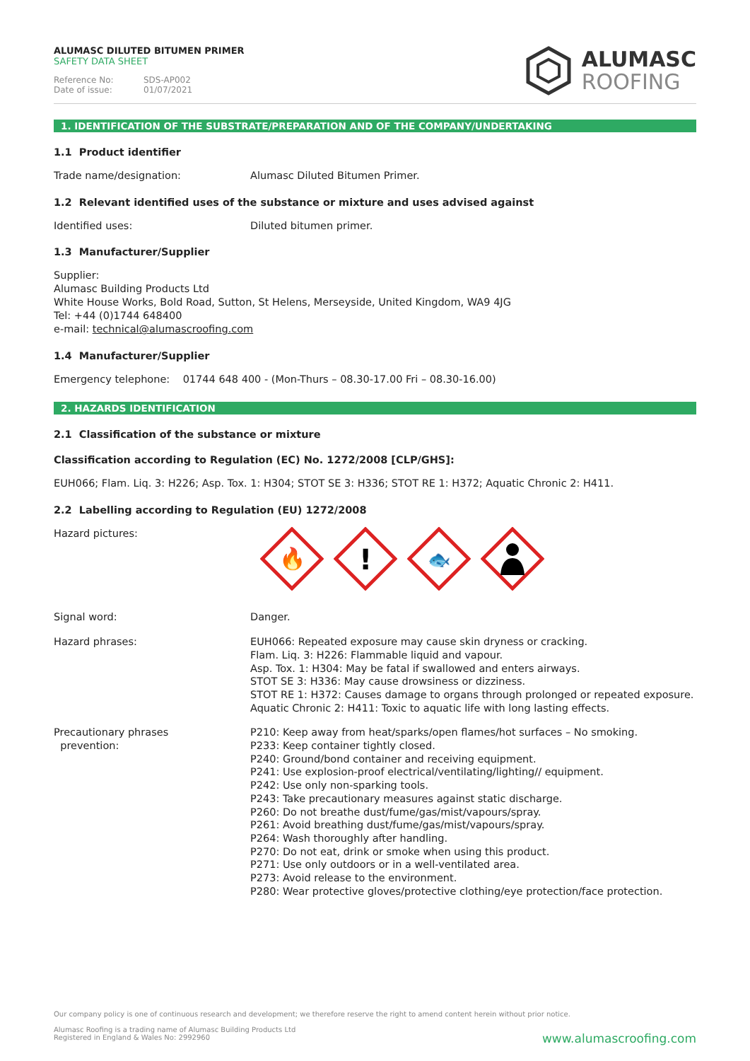ALUMASC DILUTED BITUMEN PRIMER
SAFETY DATA SHEET
Reference No: SDS-AP002
Date of issue: 01/07/2021
ALUMASC
ROOFING
1. IDENTIFICATION OF THE SUBSTRATE/PREPARATION AND OF THE COMPANY/UNDERTAKING
1.1 Product identifier
Trade name/designation: Alumasc Diluted Bitumen Primer.
1.2 Relevant identified uses of the substance or mixture and uses advised against
Identified uses: Diluted bitumen primer.
1.3 Manufacturer/Supplier
Supplier:
Alumasc Building Products Ltd
White House Works, Bold Road, Sutton, St Helens, Merseyside, United Kingdom, WA9 4JG
Tel: +44 (0)1744 648400
e-mail: technical@alumascroofing.com
1.4 Manufacturer/Supplier
Emergency telephone: 01744 648 400 - (Mon-Thurs – 08.30-17.00 Fri – 08.30-16.00)
2. HAZARDS IDENTIFICATION
2.1 Classification of the substance or mixture
Classification according to Regulation (EC) No. 1272/2008 [CLP/GHS]:
EUH066; Flam. Liq. 3: H226; Asp. Tox. 1: H304; STOT SE 3: H336; STOT RE 1: H372; Aquatic Chronic 2: H411.
2.2 Labelling according to Regulation (EU) 1272/2008
Hazard pictures:
🔥
!
🐟
Signal word: Danger.
Hazard phrases: EUH066: Repeated exposure may cause skin dryness or cracking.
Flam. Liq. 3: H226: Flammable liquid and vapour.
Asp. Tox. 1: H304: May be fatal if swallowed and enters airways.
STOT SE 3: H336: May cause drowsiness or dizziness.
STOT RE 1: H372: Causes damage to organs through prolonged or repeated exposure.
Aquatic Chronic 2: H411: Toxic to aquatic life with long lasting effects.
Precautionary phrases
prevention:
P210: Keep away from heat/sparks/open flames/hot surfaces – No smoking.
P233: Keep container tightly closed.
P240: Ground/bond container and receiving equipment.
P241: Use explosion-proof electrical/ventilating/lighting// equipment.
P242: Use only non-sparking tools.
P243: Take precautionary measures against static discharge.
P260: Do not breathe dust/fume/gas/mist/vapours/spray.
P261: Avoid breathing dust/fume/gas/mist/vapours/spray.
P264: Wash thoroughly after handling.
P270: Do not eat, drink or smoke when using this product.
P271: Use only outdoors or in a well-ventilated area.
P273: Avoid release to the environment.
P280: Wear protective gloves/protective clothing/eye protection/face protection.
Our company policy is one of continuous research and development; we therefore reserve the right to amend content herein without prior notice.
Alumasc Roofing is a trading name of Alumasc Building Products Ltd
Registered in England & Wales No: 2992960
www.alumascroofing.com